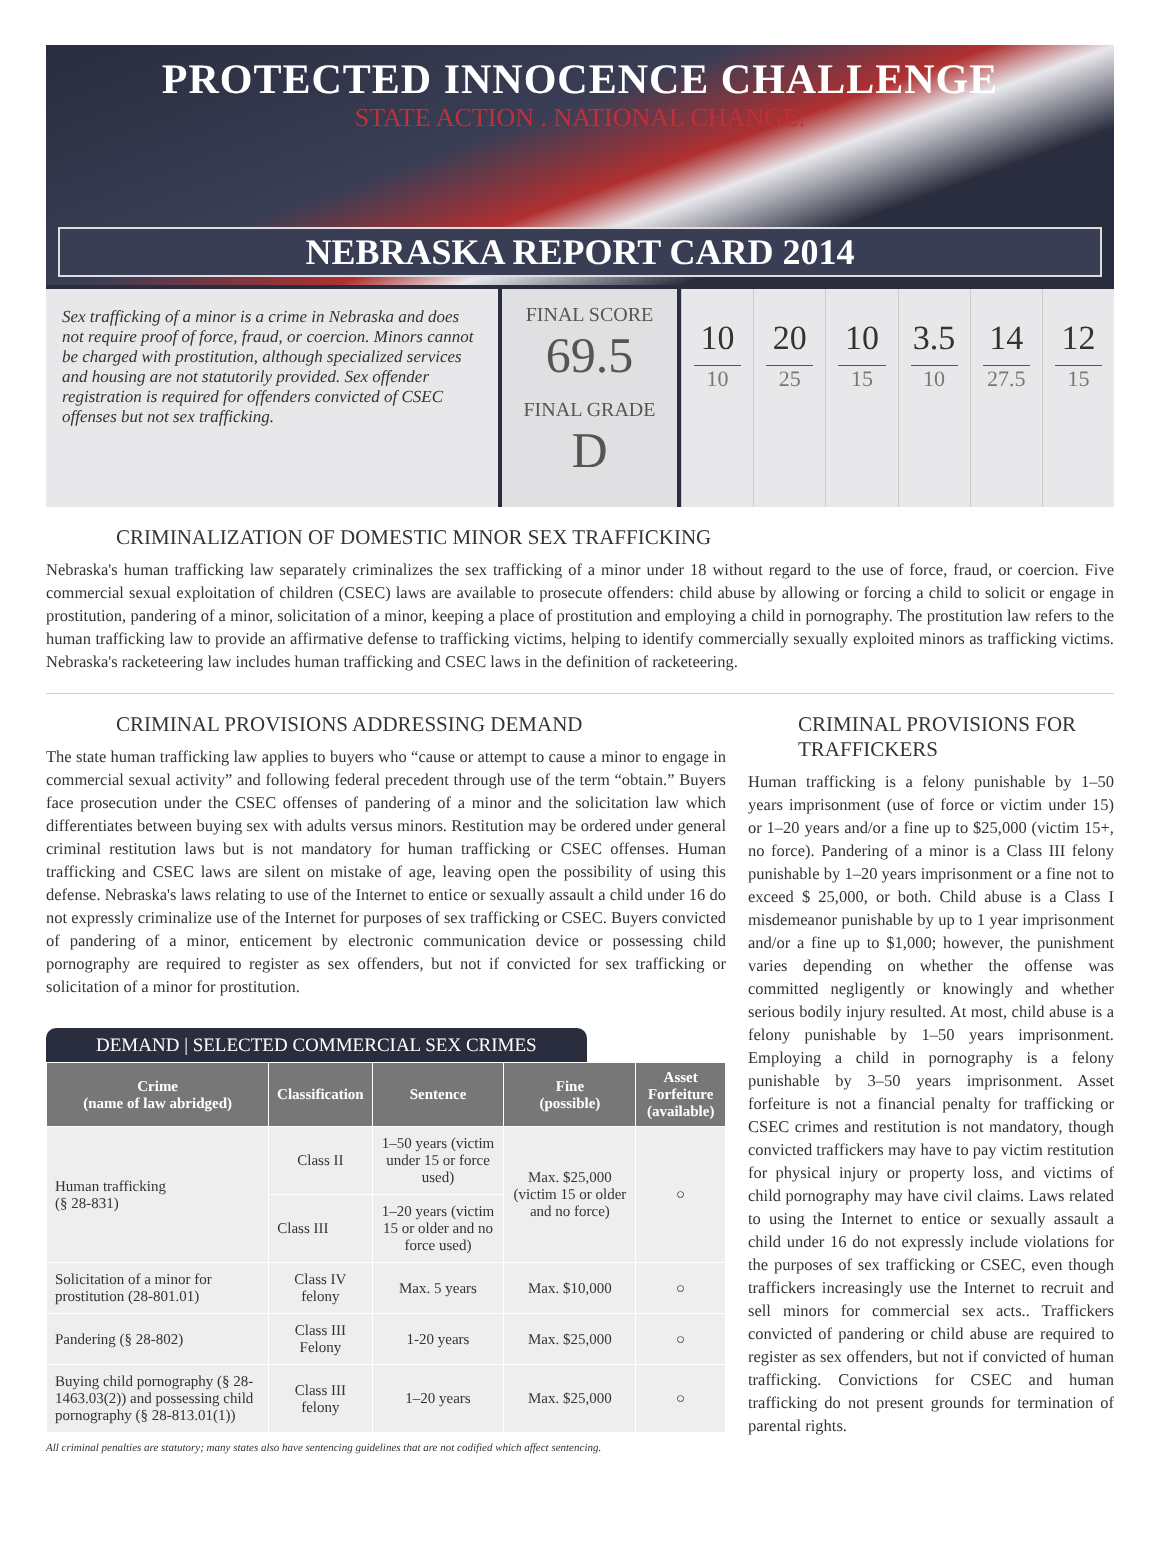PROTECTED INNOCENCE CHALLENGE
STATE ACTION . NATIONAL CHANGE.
NEBRASKA REPORT CARD 2014
Sex trafficking of a minor is a crime in Nebraska and does not require proof of force, fraud, or coercion. Minors cannot be charged with prostitution, although specialized services and housing are not statutorily provided. Sex offender registration is required for offenders convicted of CSEC offenses but not sex trafficking.
FINAL SCORE
69.5
FINAL GRADE
D
10
10
20
25
10
15
3.5
10
14
27.5
12
15
CRIMINALIZATION OF DOMESTIC MINOR SEX TRAFFICKING
Nebraska's human trafficking law separately criminalizes the sex trafficking of a minor under 18 without regard to the use of force, fraud, or coercion. Five commercial sexual exploitation of children (CSEC) laws are available to prosecute offenders: child abuse by allowing or forcing a child to solicit or engage in prostitution, pandering of a minor, solicitation of a minor, keeping a place of prostitution and employing a child in pornography. The prostitution law refers to the human trafficking law to provide an affirmative defense to trafficking victims, helping to identify commercially sexually exploited minors as trafficking victims. Nebraska's racketeering law includes human trafficking and CSEC laws in the definition of racketeering.
CRIMINAL PROVISIONS ADDRESSING DEMAND
The state human trafficking law applies to buyers who “cause or attempt to cause a minor to engage in commercial sexual activity” and following federal precedent through use of the term “obtain.” Buyers face prosecution under the CSEC offenses of pandering of a minor and the solicitation law which differentiates between buying sex with adults versus minors. Restitution may be ordered under general criminal restitution laws but is not mandatory for human trafficking or CSEC offenses. Human trafficking and CSEC laws are silent on mistake of age, leaving open the possibility of using this defense. Nebraska's laws relating to use of the Internet to entice or sexually assault a child under 16 do not expressly criminalize use of the Internet for purposes of sex trafficking or CSEC. Buyers convicted of pandering of a minor, enticement by electronic communication device or possessing child pornography are required to register as sex offenders, but not if convicted for sex trafficking or solicitation of a minor for prostitution.
DEMAND | SELECTED COMMERCIAL SEX CRIMES
| Crime (name of law abridged) | Classification | Sentence | Fine (possible) | Asset Forfeiture (available) |
| --- | --- | --- | --- | --- |
| Human trafficking (§ 28-831) | Class II | 1–50 years (victim under 15 or force used) | Max. $25,000 (victim 15 or older and no force) | ○ |
| | Class III | 1–20 years (victim 15 or older and no force used) | | |
| Solicitation of a minor for prostitution (28-801.01) | Class IV felony | Max. 5 years | Max. $10,000 | ○ |
| Pandering (§ 28-802) | Class III Felony | 1-20 years | Max. $25,000 | ○ |
| Buying child pornography (§ 28-1463.03(2)) and possessing child pornography (§ 28-813.01(1)) | Class III felony | 1–20 years | Max. $25,000 | ○ |
All criminal penalties are statutory; many states also have sentencing guidelines that are not codified which affect sentencing.
CRIMINAL PROVISIONS FOR TRAFFICKERS
Human trafficking is a felony punishable by 1–50 years imprisonment (use of force or victim under 15) or 1–20 years and/or a fine up to $25,000 (victim 15+, no force). Pandering of a minor is a Class III felony punishable by 1–20 years imprisonment or a fine not to exceed $ 25,000, or both. Child abuse is a Class I misdemeanor punishable by up to 1 year imprisonment and/or a fine up to $1,000; however, the punishment varies depending on whether the offense was committed negligently or knowingly and whether serious bodily injury resulted. At most, child abuse is a felony punishable by 1–50 years imprisonment. Employing a child in pornography is a felony punishable by 3–50 years imprisonment. Asset forfeiture is not a financial penalty for trafficking or CSEC crimes and restitution is not mandatory, though convicted traffickers may have to pay victim restitution for physical injury or property loss, and victims of child pornography may have civil claims. Laws related to using the Internet to entice or sexually assault a child under 16 do not expressly include violations for the purposes of sex trafficking or CSEC, even though traffickers increasingly use the Internet to recruit and sell minors for commercial sex acts.. Traffickers convicted of pandering or child abuse are required to register as sex offenders, but not if convicted of human trafficking. Convictions for CSEC and human trafficking do not present grounds for termination of parental rights.